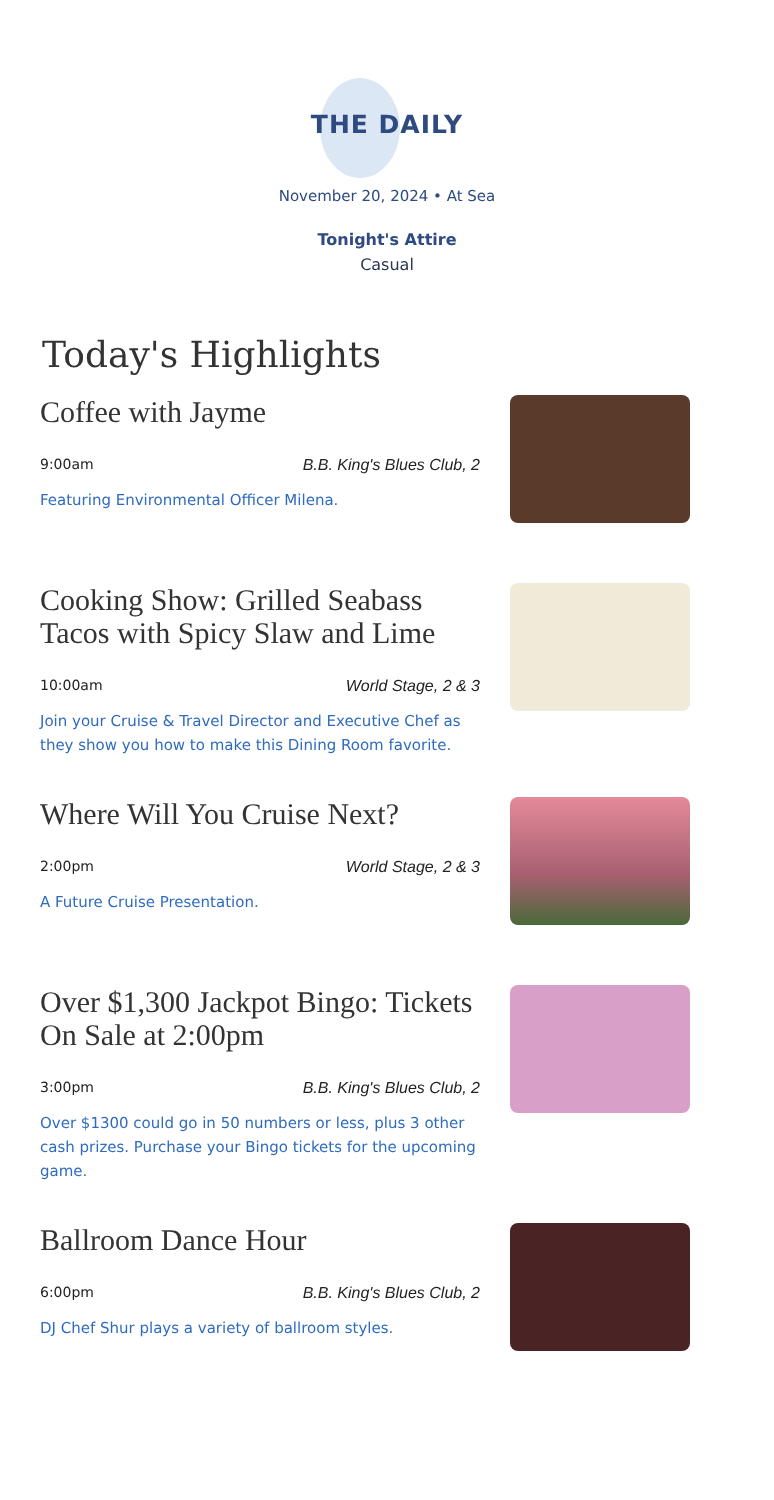THE DAILY
November 20, 2024 • At Sea
Tonight's Attire
Casual
Today's Highlights
Coffee with Jayme
9:00am B.B. King's Blues Club, 2
Featuring Environmental Officer Milena.
Cooking Show: Grilled Seabass Tacos with Spicy Slaw and Lime
10:00am World Stage, 2 & 3
Join your Cruise & Travel Director and Executive Chef as they show you how to make this Dining Room favorite.
Where Will You Cruise Next?
2:00pm World Stage, 2 & 3
A Future Cruise Presentation.
Over $1,300 Jackpot Bingo: Tickets On Sale at 2:00pm
3:00pm B.B. King's Blues Club, 2
Over $1300 could go in 50 numbers or less, plus 3 other cash prizes. Purchase your Bingo tickets for the upcoming game.
Ballroom Dance Hour
6:00pm B.B. King's Blues Club, 2
DJ Chef Shur plays a variety of ballroom styles.